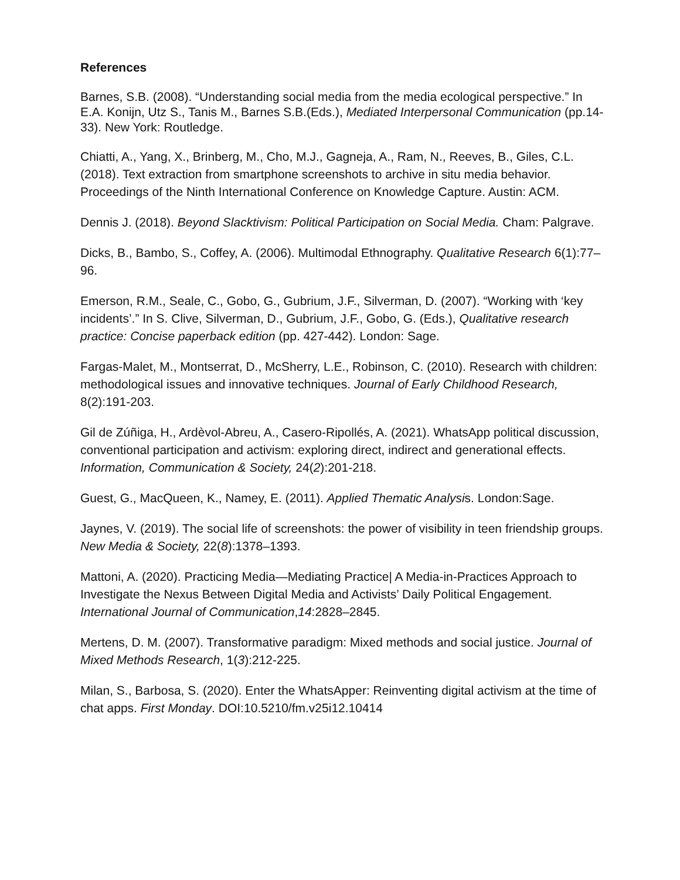References
Barnes, S.B. (2008). “Understanding social media from the media ecological perspective.” In E.A. Konijn, Utz S., Tanis M., Barnes S.B.(Eds.), Mediated Interpersonal Communication (pp.14-33). New York: Routledge.
Chiatti, A., Yang, X., Brinberg, M., Cho, M.J., Gagneja, A., Ram, N., Reeves, B., Giles, C.L. (2018). Text extraction from smartphone screenshots to archive in situ media behavior. Proceedings of the Ninth International Conference on Knowledge Capture. Austin: ACM.
Dennis J. (2018). Beyond Slacktivism: Political Participation on Social Media. Cham: Palgrave.
Dicks, B., Bambo, S., Coffey, A. (2006). Multimodal Ethnography. Qualitative Research 6(1):77–96.
Emerson, R.M., Seale, C., Gobo, G., Gubrium, J.F., Silverman, D. (2007). “Working with ‘key incidents’.” In S. Clive, Silverman, D., Gubrium, J.F., Gobo, G. (Eds.), Qualitative research practice: Concise paperback edition (pp. 427-442). London: Sage.
Fargas-Malet, M., Montserrat, D., McSherry, L.E., Robinson, C. (2010). Research with children: methodological issues and innovative techniques. Journal of Early Childhood Research, 8(2):191-203.
Gil de Zúñiga, H., Ardèvol-Abreu, A., Casero-Ripollés, A. (2021). WhatsApp political discussion, conventional participation and activism: exploring direct, indirect and generational effects. Information, Communication & Society, 24(2):201-218.
Guest, G., MacQueen, K., Namey, E. (2011). Applied Thematic Analysis. London:Sage.
Jaynes, V. (2019). The social life of screenshots: the power of visibility in teen friendship groups. New Media & Society, 22(8):1378–1393.
Mattoni, A. (2020). Practicing Media—Mediating Practice| A Media-in-Practices Approach to Investigate the Nexus Between Digital Media and Activists’ Daily Political Engagement. International Journal of Communication,14:2828–2845.
Mertens, D. M. (2007). Transformative paradigm: Mixed methods and social justice. Journal of Mixed Methods Research, 1(3):212-225.
Milan, S., Barbosa, S. (2020). Enter the WhatsApper: Reinventing digital activism at the time of chat apps. First Monday. DOI:10.5210/fm.v25i12.10414